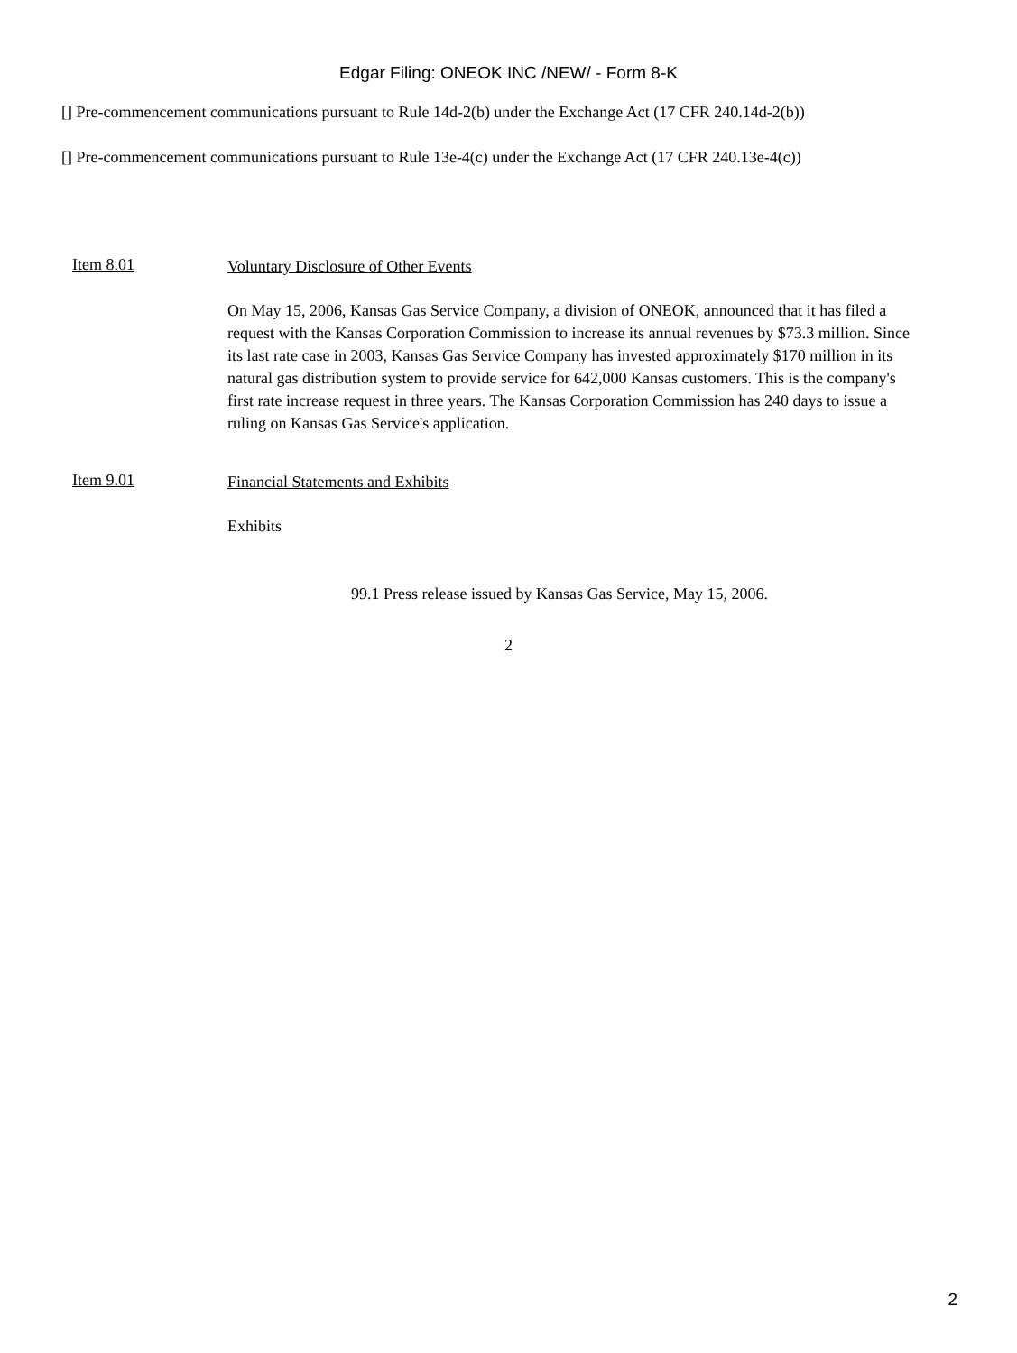Edgar Filing: ONEOK INC /NEW/ - Form 8-K
[] Pre-commencement communications pursuant to Rule 14d-2(b) under the Exchange Act (17 CFR 240.14d-2(b))
[] Pre-commencement communications pursuant to Rule 13e-4(c) under the Exchange Act (17 CFR 240.13e-4(c))
Item 8.01
Voluntary Disclosure of Other Events
On May 15, 2006, Kansas Gas Service Company, a division of ONEOK, announced that it has filed a request with the Kansas Corporation Commission to increase its annual revenues by $73.3 million. Since its last rate case in 2003, Kansas Gas Service Company has invested approximately $170 million in its natural gas distribution system to provide service for 642,000 Kansas customers. This is the company's first rate increase request in three years. The Kansas Corporation Commission has 240 days to issue a ruling on Kansas Gas Service's application.
Item 9.01
Financial Statements and Exhibits
Exhibits
99.1 Press release issued by Kansas Gas Service, May 15, 2006.
2
2